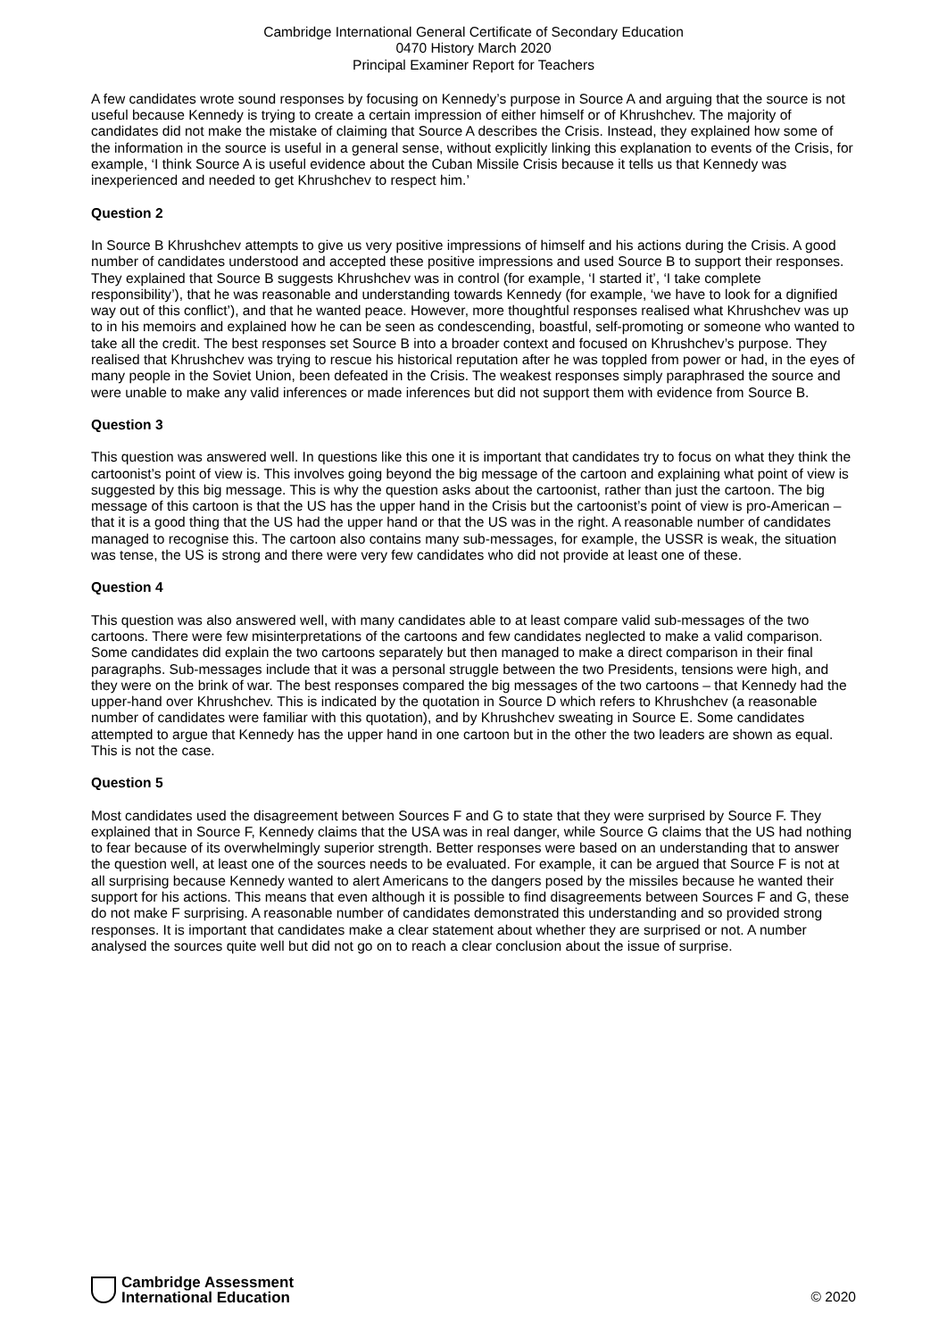Cambridge International General Certificate of Secondary Education
0470 History March 2020
Principal Examiner Report for Teachers
A few candidates wrote sound responses by focusing on Kennedy’s purpose in Source A and arguing that the source is not useful because Kennedy is trying to create a certain impression of either himself or of Khrushchev. The majority of candidates did not make the mistake of claiming that Source A describes the Crisis. Instead, they explained how some of the information in the source is useful in a general sense, without explicitly linking this explanation to events of the Crisis, for example, ‘I think Source A is useful evidence about the Cuban Missile Crisis because it tells us that Kennedy was inexperienced and needed to get Khrushchev to respect him.’
Question 2
In Source B Khrushchev attempts to give us very positive impressions of himself and his actions during the Crisis. A good number of candidates understood and accepted these positive impressions and used Source B to support their responses. They explained that Source B suggests Khrushchev was in control (for example, ‘I started it’, ‘I take complete responsibility’), that he was reasonable and understanding towards Kennedy (for example, ‘we have to look for a dignified way out of this conflict’), and that he wanted peace. However, more thoughtful responses realised what Khrushchev was up to in his memoirs and explained how he can be seen as condescending, boastful, self-promoting or someone who wanted to take all the credit. The best responses set Source B into a broader context and focused on Khrushchev’s purpose. They realised that Khrushchev was trying to rescue his historical reputation after he was toppled from power or had, in the eyes of many people in the Soviet Union, been defeated in the Crisis. The weakest responses simply paraphrased the source and were unable to make any valid inferences or made inferences but did not support them with evidence from Source B.
Question 3
This question was answered well. In questions like this one it is important that candidates try to focus on what they think the cartoonist’s point of view is. This involves going beyond the big message of the cartoon and explaining what point of view is suggested by this big message. This is why the question asks about the cartoonist, rather than just the cartoon. The big message of this cartoon is that the US has the upper hand in the Crisis but the cartoonist’s point of view is pro-American – that it is a good thing that the US had the upper hand or that the US was in the right. A reasonable number of candidates managed to recognise this. The cartoon also contains many sub-messages, for example, the USSR is weak, the situation was tense, the US is strong and there were very few candidates who did not provide at least one of these.
Question 4
This question was also answered well, with many candidates able to at least compare valid sub-messages of the two cartoons. There were few misinterpretations of the cartoons and few candidates neglected to make a valid comparison. Some candidates did explain the two cartoons separately but then managed to make a direct comparison in their final paragraphs. Sub-messages include that it was a personal struggle between the two Presidents, tensions were high, and they were on the brink of war. The best responses compared the big messages of the two cartoons – that Kennedy had the upper-hand over Khrushchev. This is indicated by the quotation in Source D which refers to Khrushchev (a reasonable number of candidates were familiar with this quotation), and by Khrushchev sweating in Source E. Some candidates attempted to argue that Kennedy has the upper hand in one cartoon but in the other the two leaders are shown as equal. This is not the case.
Question 5
Most candidates used the disagreement between Sources F and G to state that they were surprised by Source F. They explained that in Source F, Kennedy claims that the USA was in real danger, while Source G claims that the US had nothing to fear because of its overwhelmingly superior strength. Better responses were based on an understanding that to answer the question well, at least one of the sources needs to be evaluated. For example, it can be argued that Source F is not at all surprising because Kennedy wanted to alert Americans to the dangers posed by the missiles because he wanted their support for his actions. This means that even although it is possible to find disagreements between Sources F and G, these do not make F surprising. A reasonable number of candidates demonstrated this understanding and so provided strong responses. It is important that candidates make a clear statement about whether they are surprised or not. A number analysed the sources quite well but did not go on to reach a clear conclusion about the issue of surprise.
Cambridge Assessment
International Education
© 2020